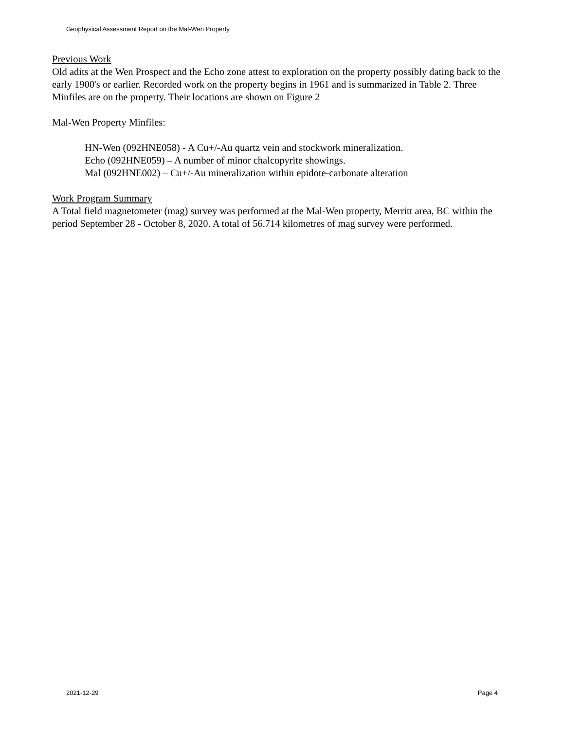Geophysical Assessment Report on the Mal-Wen Property
Previous Work
Old adits at the Wen Prospect and the Echo zone attest to exploration on the property possibly dating back to the early 1900's or earlier. Recorded work on the property begins in 1961 and is summarized in Table 2. Three Minfiles are on the property. Their locations are shown on Figure 2
Mal-Wen Property Minfiles:
HN-Wen (092HNE058) - A Cu+/-Au quartz vein and stockwork mineralization.
Echo (092HNE059) – A number of minor chalcopyrite showings.
Mal (092HNE002) – Cu+/-Au mineralization within epidote-carbonate alteration
Work Program Summary
A Total field magnetometer (mag) survey was performed at the Mal-Wen property, Merritt area, BC within the period September 28 - October 8, 2020. A total of 56.714 kilometres of mag survey were performed.
2021-12-29 Page 4